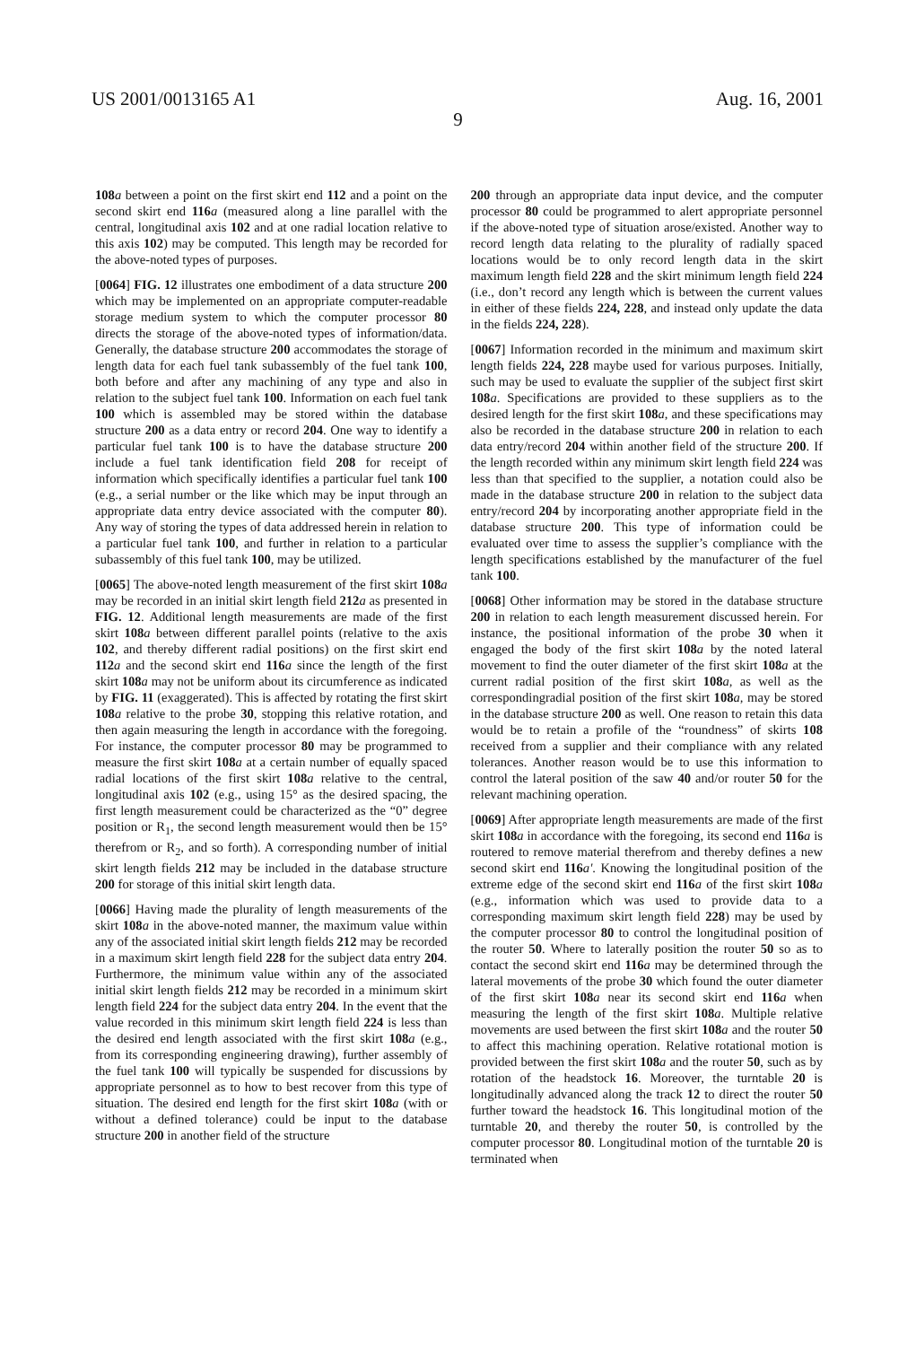US 2001/0013165 A1 Aug. 16, 2001
9
108 a between a point on the first skirt end 112 and a point on the second skirt end 116 a (measured along a line parallel with the central, longitudinal axis 102 and at one radial location relative to this axis 102) may be computed. This length may be recorded for the above-noted types of purposes.
[0064] FIG. 12 illustrates one embodiment of a data structure 200 which may be implemented on an appropriate computer-readable storage medium system to which the computer processor 80 directs the storage of the above-noted types of information/data. Generally, the database structure 200 accommodates the storage of length data for each fuel tank subassembly of the fuel tank 100, both before and after any machining of any type and also in relation to the subject fuel tank 100. Information on each fuel tank 100 which is assembled may be stored within the database structure 200 as a data entry or record 204. One way to identify a particular fuel tank 100 is to have the database structure 200 include a fuel tank identification field 208 for receipt of information which specifically identifies a particular fuel tank 100 (e.g., a serial number or the like which may be input through an appropriate data entry device associated with the computer 80). Any way of storing the types of data addressed herein in relation to a particular fuel tank 100, and further in relation to a particular subassembly of this fuel tank 100, may be utilized.
[0065] The above-noted length measurement of the first skirt 108 a may be recorded in an initial skirt length field 212 a as presented in FIG. 12. Additional length measurements are made of the first skirt 108 a between different parallel points (relative to the axis 102, and thereby different radial positions) on the first skirt end 112 a and the second skirt end 116 a since the length of the first skirt 108 a may not be uniform about its circumference as indicated by FIG. 11 (exaggerated). This is affected by rotating the first skirt 108 a relative to the probe 30, stopping this relative rotation, and then again measuring the length in accordance with the foregoing. For instance, the computer processor 80 may be programmed to measure the first skirt 108 a at a certain number of equally spaced radial locations of the first skirt 108 a relative to the central, longitudinal axis 102 (e.g., using 15° as the desired spacing, the first length measurement could be characterized as the “0” degree position or R<sub>1</sub>, the second length measurement would then be 15° therefrom or R<sub>2</sub>, and so forth). A corresponding number of initial skirt length fields 212 may be included in the database structure 200 for storage of this initial skirt length data.
[0066] Having made the plurality of length measurements of the skirt 108 a in the above-noted manner, the maximum value within any of the associated initial skirt length fields 212 may be recorded in a maximum skirt length field 228 for the subject data entry 204. Furthermore, the minimum value within any of the associated initial skirt length fields 212 may be recorded in a minimum skirt length field 224 for the subject data entry 204. In the event that the value recorded in this minimum skirt length field 224 is less than the desired end length associated with the first skirt 108 a (e.g., from its corresponding engineering drawing), further assembly of the fuel tank 100 will typically be suspended for discussions by appropriate personnel as to how to best recover from this type of situation. The desired end length for the first skirt 108 a (with or without a defined tolerance) could be input to the database structure 200 in another field of the structure
200 through an appropriate data input device, and the computer processor 80 could be programmed to alert appropriate personnel if the above-noted type of situation arose/existed. Another way to record length data relating to the plurality of radially spaced locations would be to only record length data in the skirt maximum length field 228 and the skirt minimum length field 224 (i.e., don’t record any length which is between the current values in either of these fields 224, 228, and instead only update the data in the fields 224, 228).
[0067] Information recorded in the minimum and maximum skirt length fields 224, 228 maybe used for various purposes. Initially, such may be used to evaluate the supplier of the subject first skirt 108 a. Specifications are provided to these suppliers as to the desired length for the first skirt 108 a, and these specifications may also be recorded in the database structure 200 in relation to each data entry/record 204 within another field of the structure 200. If the length recorded within any minimum skirt length field 224 was less than that specified to the supplier, a notation could also be made in the database structure 200 in relation to the subject data entry/record 204 by incorporating another appropriate field in the database structure 200. This type of information could be evaluated over time to assess the supplier’s compliance with the length specifications established by the manufacturer of the fuel tank 100.
[0068] Other information may be stored in the database structure 200 in relation to each length measurement discussed herein. For instance, the positional information of the probe 30 when it engaged the body of the first skirt 108 a by the noted lateral movement to find the outer diameter of the first skirt 108 a at the current radial position of the first skirt 108 a, as well as the correspondingradial position of the first skirt 108 a, may be stored in the database structure 200 as well. One reason to retain this data would be to retain a profile of the “roundness” of skirts 108 received from a supplier and their compliance with any related tolerances. Another reason would be to use this information to control the lateral position of the saw 40 and/or router 50 for the relevant machining operation.
[0069] After appropriate length measurements are made of the first skirt 108 a in accordance with the foregoing, its second end 116 a is routered to remove material therefrom and thereby defines a new second skirt end 116 a'. Knowing the longitudinal position of the extreme edge of the second skirt end 116 a of the first skirt 108 a (e.g., information which was used to provide data to a corresponding maximum skirt length field 228) may be used by the computer processor 80 to control the longitudinal position of the router 50. Where to laterally position the router 50 so as to contact the second skirt end 116 a may be determined through the lateral movements of the probe 30 which found the outer diameter of the first skirt 108 a near its second skirt end 116 a when measuring the length of the first skirt 108 a. Multiple relative movements are used between the first skirt 108 a and the router 50 to affect this machining operation. Relative rotational motion is provided between the first skirt 108 a and the router 50, such as by rotation of the headstock 16. Moreover, the turntable 20 is longitudinally advanced along the track 12 to direct the router 50 further toward the headstock 16. This longitudinal motion of the turntable 20, and thereby the router 50, is controlled by the computer processor 80. Longitudinal motion of the turntable 20 is terminated when